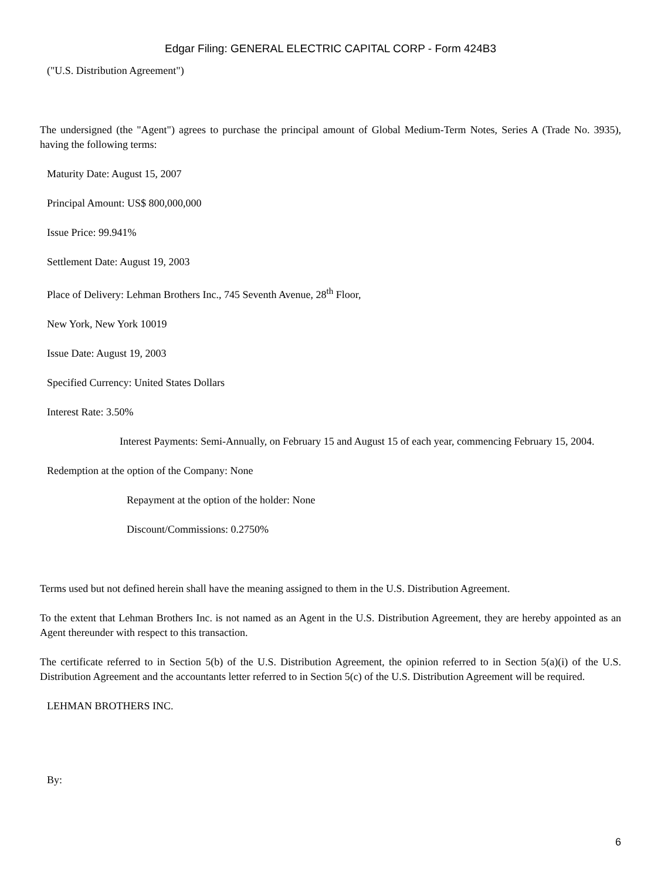Edgar Filing: GENERAL ELECTRIC CAPITAL CORP - Form 424B3
("U.S. Distribution Agreement")
The undersigned (the "Agent") agrees to purchase the principal amount of Global Medium-Term Notes, Series A (Trade No. 3935), having the following terms:
Maturity Date: August 15, 2007
Principal Amount: US$ 800,000,000
Issue Price: 99.941%
Settlement Date: August 19, 2003
Place of Delivery: Lehman Brothers Inc., 745 Seventh Avenue, 28<sup>th</sup> Floor,
New York, New York 10019
Issue Date: August 19, 2003
Specified Currency: United States Dollars
Interest Rate: 3.50%
Interest Payments: Semi-Annually, on February 15 and August 15 of each year, commencing February 15, 2004.
Redemption at the option of the Company: None
Repayment at the option of the holder: None
Discount/Commissions: 0.2750%
Terms used but not defined herein shall have the meaning assigned to them in the U.S. Distribution Agreement.
To the extent that Lehman Brothers Inc. is not named as an Agent in the U.S. Distribution Agreement, they are hereby appointed as an Agent thereunder with respect to this transaction.
The certificate referred to in Section 5(b) of the U.S. Distribution Agreement, the opinion referred to in Section 5(a)(i) of the U.S. Distribution Agreement and the accountants letter referred to in Section 5(c) of the U.S. Distribution Agreement will be required.
LEHMAN BROTHERS INC.
By:
6